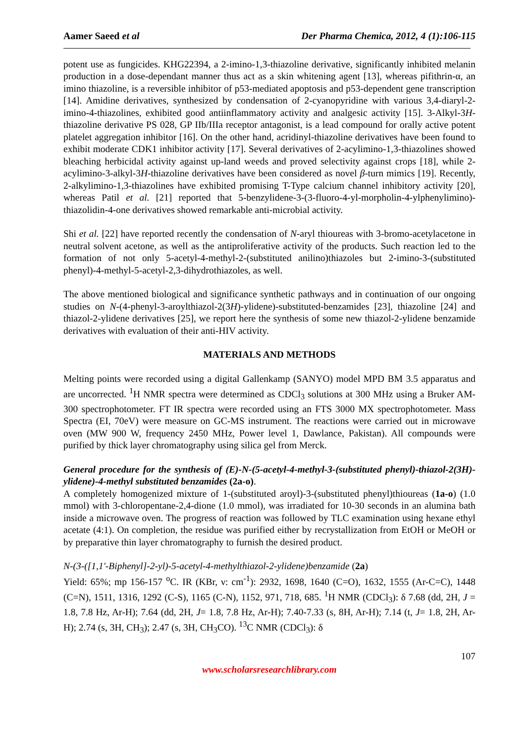Aamer Saeed et al Der Pharma Chemica, 2012, 4 (1):106-115
potent use as fungicides. KHG22394, a 2-imino-1,3-thiazoline derivative, significantly inhibited melanin production in a dose-dependant manner thus act as a skin whitening agent [13], whereas pifithrin-α, an imino thiazoline, is a reversible inhibitor of p53-mediated apoptosis and p53-dependent gene transcription [14]. Amidine derivatives, synthesized by condensation of 2-cyanopyridine with various 3,4-diaryl-2-imino-4-thiazolines, exhibited good antiinflammatory activity and analgesic activity [15]. 3-Alkyl-3H-thiazoline derivative PS 028, GP IIb/IIIa receptor antagonist, is a lead compound for orally active potent platelet aggregation inhibitor [16]. On the other hand, acridinyl-thiazoline derivatives have been found to exhibit moderate CDK1 inhibitor activity [17]. Several derivatives of 2-acylimino-1,3-thiazolines showed bleaching herbicidal activity against up-land weeds and proved selectivity against crops [18], while 2-acylimino-3-alkyl-3H-thiazoline derivatives have been considered as novel β-turn mimics [19]. Recently, 2-alkylimino-1,3-thiazolines have exhibited promising T-Type calcium channel inhibitory activity [20], whereas Patil et al. [21] reported that 5-benzylidene-3-(3-fluoro-4-yl-morpholin-4-ylphenylimino)-thiazolidin-4-one derivatives showed remarkable anti-microbial activity.
Shi et al. [22] have reported recently the condensation of N-aryl thioureas with 3-bromo-acetylacetone in neutral solvent acetone, as well as the antiproliferative activity of the products. Such reaction led to the formation of not only 5-acetyl-4-methyl-2-(substituted anilino)thiazoles but 2-imino-3-(substituted phenyl)-4-methyl-5-acetyl-2,3-dihydrothiazoles, as well.
The above mentioned biological and significance synthetic pathways and in continuation of our ongoing studies on N-(4-phenyl-3-aroylthiazol-2(3H)-ylidene)-substituted-benzamides [23], thiazoline [24] and thiazol-2-ylidene derivatives [25], we report here the synthesis of some new thiazol-2-ylidene benzamide derivatives with evaluation of their anti-HIV activity.
MATERIALS AND METHODS
Melting points were recorded using a digital Gallenkamp (SANYO) model MPD BM 3.5 apparatus and are uncorrected. <sup>1</sup>H NMR spectra were determined as CDCl<sub>3</sub> solutions at 300 MHz using a Bruker AM-300 spectrophotometer. FT IR spectra were recorded using an FTS 3000 MX spectrophotometer. Mass Spectra (EI, 70eV) were measure on GC-MS instrument. The reactions were carried out in microwave oven (MW 900 W, frequency 2450 MHz, Power level 1, Dawlance, Pakistan). All compounds were purified by thick layer chromatography using silica gel from Merck.
General procedure for the synthesis of (E)-N-(5-acetyl-4-methyl-3-(substituted phenyl)-thiazol-2(3H)-ylidene)-4-methyl substituted benzamides (2a-o).
A completely homogenized mixture of 1-(substituted aroyl)-3-(substituted phenyl)thioureas (1a-o) (1.0 mmol) with 3-chloropentane-2,4-dione (1.0 mmol), was irradiated for 10-30 seconds in an alumina bath inside a microwave oven. The progress of reaction was followed by TLC examination using hexane ethyl acetate (4:1). On completion, the residue was purified either by recrystallization from EtOH or MeOH or by preparative thin layer chromatography to furnish the desired product.
N-(3-([1,1'-Biphenyl]-2-yl)-5-acetyl-4-methylthiazol-2-ylidene)benzamide (2a)
Yield: 65%; mp 156-157 <sup>o</sup>C. IR (KBr, ν: cm<sup>-1</sup>): 2932, 1698, 1640 (C=O), 1632, 1555 (Ar-C=C), 1448 (C=N), 1511, 1316, 1292 (C-S), 1165 (C-N), 1152, 971, 718, 685. <sup>1</sup>H NMR (CDCl<sub>3</sub>): δ 7.68 (dd, 2H, J = 1.8, 7.8 Hz, Ar-H); 7.64 (dd, 2H, J= 1.8, 7.8 Hz, Ar-H); 7.40-7.33 (s, 8H, Ar-H); 7.14 (t, J= 1.8, 2H, Ar-H); 2.74 (s, 3H, CH<sub>3</sub>); 2.47 (s, 3H, CH<sub>3</sub>CO). <sup>13</sup>C NMR (CDCl<sub>3</sub>): δ
107
www.scholarsresearchlibrary.com